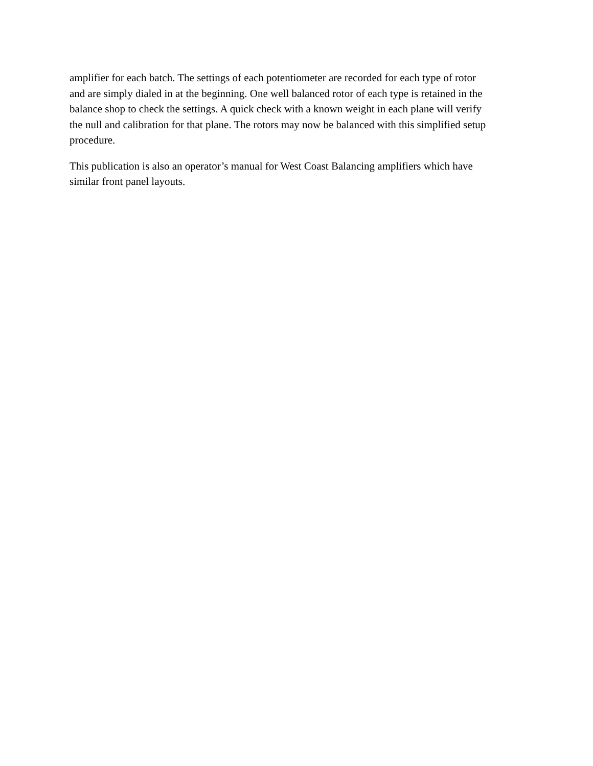amplifier for each batch. The settings of each potentiometer are recorded for each type of rotor and are simply dialed in at the beginning. One well balanced rotor of each type is retained in the balance shop to check the settings. A quick check with a known weight in each plane will verify the null and calibration for that plane. The rotors may now be balanced with this simplified setup procedure.
This publication is also an operator’s manual for West Coast Balancing amplifiers which have similar front panel layouts.